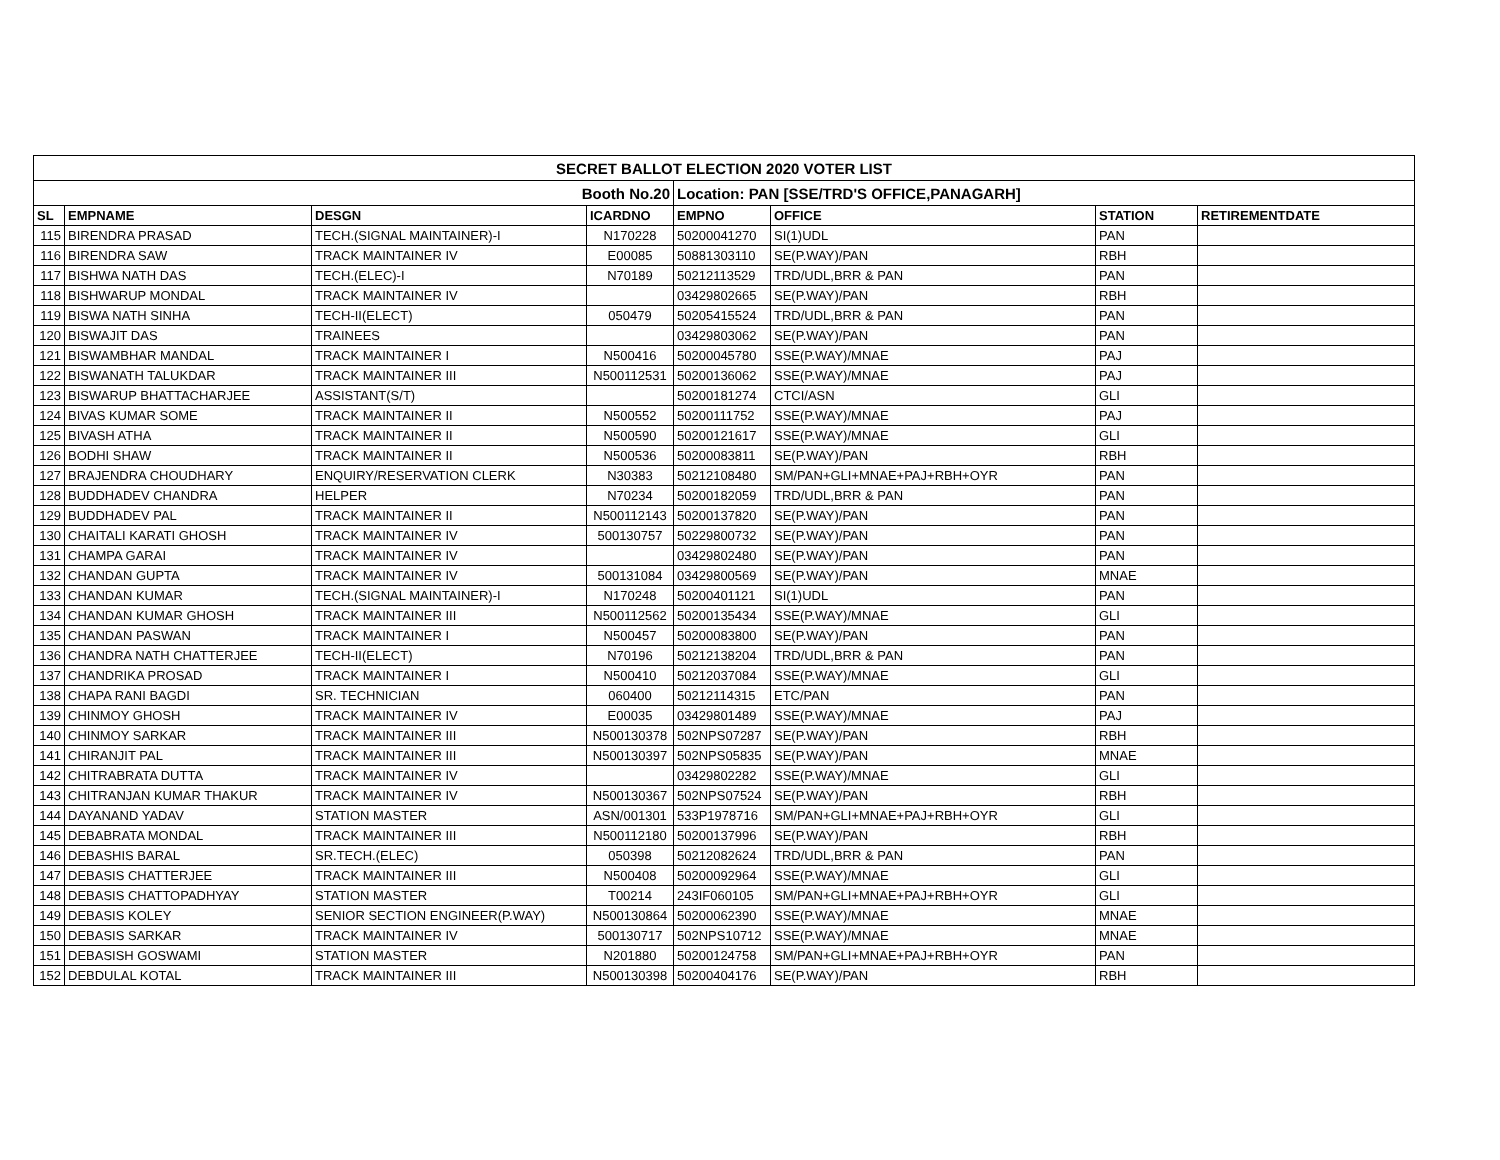| SECRET BALLOT ELECTION 2020 VOTER LIST | | | | | | | |
| Booth No.20 | | | | Location: PAN [SSE/TRD'S OFFICE,PANAGARH] | | | |
| SL | EMPNAME | DESGN | ICARDNO | EMPNO | OFFICE | STATION | RETIREMENTDATE |
| 115 | BIRENDRA PRASAD | TECH.(SIGNAL MAINTAINER)-I | N170228 | 50200041270 | SI(1)UDL | PAN | |
| 116 | BIRENDRA SAW | TRACK MAINTAINER IV | E00085 | 50881303110 | SE(P.WAY)/PAN | RBH | |
| 117 | BISHWA NATH DAS | TECH.(ELEC)-I | N70189 | 50212113529 | TRD/UDL,BRR & PAN | PAN | |
| 118 | BISHWARUP MONDAL | TRACK MAINTAINER IV | | 03429802665 | SE(P.WAY)/PAN | RBH | |
| 119 | BISWA NATH SINHA | TECH-II(ELECT) | 050479 | 50205415524 | TRD/UDL,BRR & PAN | PAN | |
| 120 | BISWAJIT DAS | TRAINEES | | 03429803062 | SE(P.WAY)/PAN | PAN | |
| 121 | BISWAMBHAR MANDAL | TRACK MAINTAINER I | N500416 | 50200045780 | SSE(P.WAY)/MNAE | PAJ | |
| 122 | BISWANATH TALUKDAR | TRACK MAINTAINER III | N500112531 | 50200136062 | SSE(P.WAY)/MNAE | PAJ | |
| 123 | BISWARUP BHATTACHARJEE | ASSISTANT(S/T) | | 50200181274 | CTCI/ASN | GLI | |
| 124 | BIVAS KUMAR SOME | TRACK MAINTAINER II | N500552 | 50200111752 | SSE(P.WAY)/MNAE | PAJ | |
| 125 | BIVASH ATHA | TRACK MAINTAINER II | N500590 | 50200121617 | SSE(P.WAY)/MNAE | GLI | |
| 126 | BODHI SHAW | TRACK MAINTAINER II | N500536 | 50200083811 | SE(P.WAY)/PAN | RBH | |
| 127 | BRAJENDRA CHOUDHARY | ENQUIRY/RESERVATION CLERK | N30383 | 50212108480 | SM/PAN+GLI+MNAE+PAJ+RBH+OYR | PAN | |
| 128 | BUDDHADEV CHANDRA | HELPER | N70234 | 50200182059 | TRD/UDL,BRR & PAN | PAN | |
| 129 | BUDDHADEV PAL | TRACK MAINTAINER II | N500112143 | 50200137820 | SE(P.WAY)/PAN | PAN | |
| 130 | CHAITALI KARATI GHOSH | TRACK MAINTAINER IV | 500130757 | 50229800732 | SE(P.WAY)/PAN | PAN | |
| 131 | CHAMPA GARAI | TRACK MAINTAINER IV | | 03429802480 | SE(P.WAY)/PAN | PAN | |
| 132 | CHANDAN GUPTA | TRACK MAINTAINER IV | 500131084 | 03429800569 | SE(P.WAY)/PAN | MNAE | |
| 133 | CHANDAN KUMAR | TECH.(SIGNAL MAINTAINER)-I | N170248 | 50200401121 | SI(1)UDL | PAN | |
| 134 | CHANDAN KUMAR GHOSH | TRACK MAINTAINER III | N500112562 | 50200135434 | SSE(P.WAY)/MNAE | GLI | |
| 135 | CHANDAN PASWAN | TRACK MAINTAINER I | N500457 | 50200083800 | SE(P.WAY)/PAN | PAN | |
| 136 | CHANDRA NATH CHATTERJEE | TECH-II(ELECT) | N70196 | 50212138204 | TRD/UDL,BRR & PAN | PAN | |
| 137 | CHANDRIKA PROSAD | TRACK MAINTAINER I | N500410 | 50212037084 | SSE(P.WAY)/MNAE | GLI | |
| 138 | CHAPA RANI BAGDI | SR. TECHNICIAN | 060400 | 50212114315 | ETC/PAN | PAN | |
| 139 | CHINMOY GHOSH | TRACK MAINTAINER IV | E00035 | 03429801489 | SSE(P.WAY)/MNAE | PAJ | |
| 140 | CHINMOY SARKAR | TRACK MAINTAINER III | N500130378 | 502NPS07287 | SE(P.WAY)/PAN | RBH | |
| 141 | CHIRANJIT PAL | TRACK MAINTAINER III | N500130397 | 502NPS05835 | SE(P.WAY)/PAN | MNAE | |
| 142 | CHITRABRATA DUTTA | TRACK MAINTAINER IV | | 03429802282 | SSE(P.WAY)/MNAE | GLI | |
| 143 | CHITRANJAN KUMAR THAKUR | TRACK MAINTAINER IV | N500130367 | 502NPS07524 | SE(P.WAY)/PAN | RBH | |
| 144 | DAYANAND YADAV | STATION MASTER | ASN/001301 | 533P1978716 | SM/PAN+GLI+MNAE+PAJ+RBH+OYR | GLI | |
| 145 | DEBABRATA MONDAL | TRACK MAINTAINER III | N500112180 | 50200137996 | SE(P.WAY)/PAN | RBH | |
| 146 | DEBASHIS BARAL | SR.TECH.(ELEC) | 050398 | 50212082624 | TRD/UDL,BRR & PAN | PAN | |
| 147 | DEBASIS CHATTERJEE | TRACK MAINTAINER III | N500408 | 50200092964 | SSE(P.WAY)/MNAE | GLI | |
| 148 | DEBASIS CHATTOPADHYAY | STATION MASTER | T00214 | 243IF060105 | SM/PAN+GLI+MNAE+PAJ+RBH+OYR | GLI | |
| 149 | DEBASIS KOLEY | SENIOR SECTION ENGINEER(P.WAY) | N500130864 | 50200062390 | SSE(P.WAY)/MNAE | MNAE | |
| 150 | DEBASIS SARKAR | TRACK MAINTAINER IV | 500130717 | 502NPS10712 | SSE(P.WAY)/MNAE | MNAE | |
| 151 | DEBASISH GOSWAMI | STATION MASTER | N201880 | 50200124758 | SM/PAN+GLI+MNAE+PAJ+RBH+OYR | PAN | |
| 152 | DEBDULAL KOTAL | TRACK MAINTAINER III | N500130398 | 50200404176 | SE(P.WAY)/PAN | RBH | |